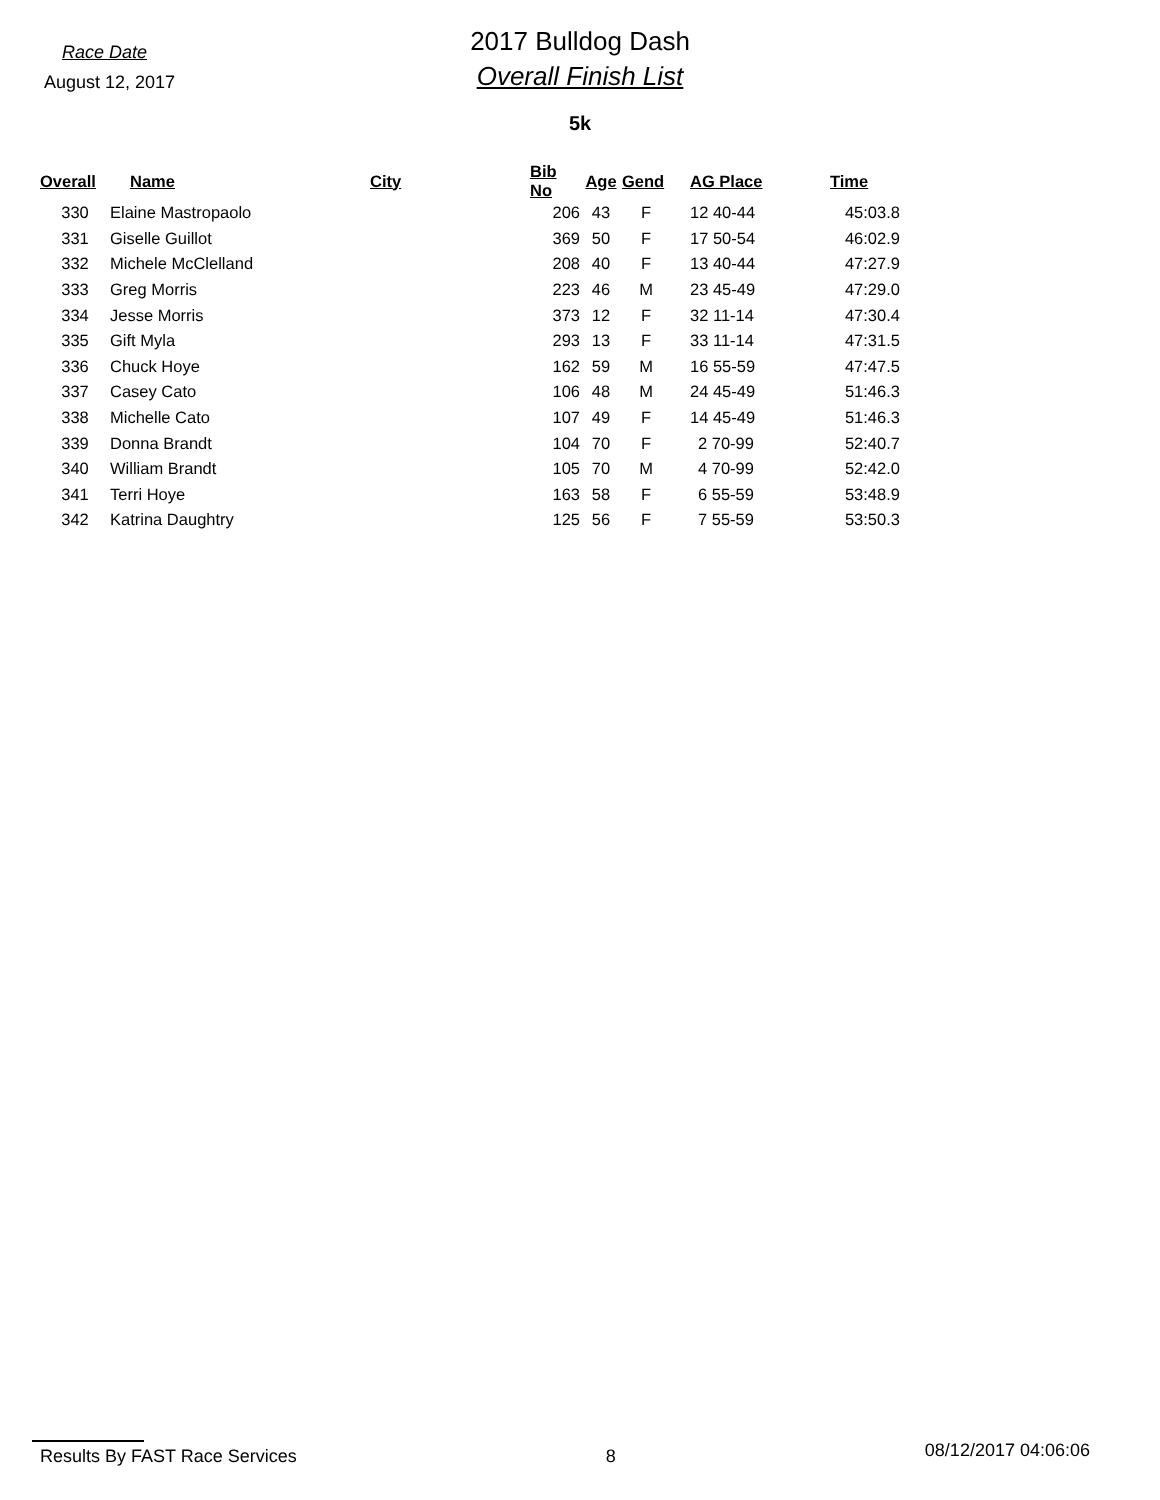Race Date
August 12, 2017
2017 Bulldog Dash
Overall Finish List
5k
| Overall | Name | City | Bib No | Age | Gend | AG Place | Time |
| --- | --- | --- | --- | --- | --- | --- | --- |
| 330 | Elaine Mastropaolo | | 206 | 43 | F | 12 40-44 | 45:03.8 |
| 331 | Giselle Guillot | | 369 | 50 | F | 17 50-54 | 46:02.9 |
| 332 | Michele McClelland | | 208 | 40 | F | 13 40-44 | 47:27.9 |
| 333 | Greg Morris | | 223 | 46 | M | 23 45-49 | 47:29.0 |
| 334 | Jesse Morris | | 373 | 12 | F | 32 11-14 | 47:30.4 |
| 335 | Gift Myla | | 293 | 13 | F | 33 11-14 | 47:31.5 |
| 336 | Chuck Hoye | | 162 | 59 | M | 16 55-59 | 47:47.5 |
| 337 | Casey Cato | | 106 | 48 | M | 24 45-49 | 51:46.3 |
| 338 | Michelle Cato | | 107 | 49 | F | 14 45-49 | 51:46.3 |
| 339 | Donna Brandt | | 104 | 70 | F | 2 70-99 | 52:40.7 |
| 340 | William Brandt | | 105 | 70 | M | 4 70-99 | 52:42.0 |
| 341 | Terri Hoye | | 163 | 58 | F | 6 55-59 | 53:48.9 |
| 342 | Katrina Daughtry | | 125 | 56 | F | 7 55-59 | 53:50.3 |
Results By FAST Race Services 8 08/12/2017 04:06:06